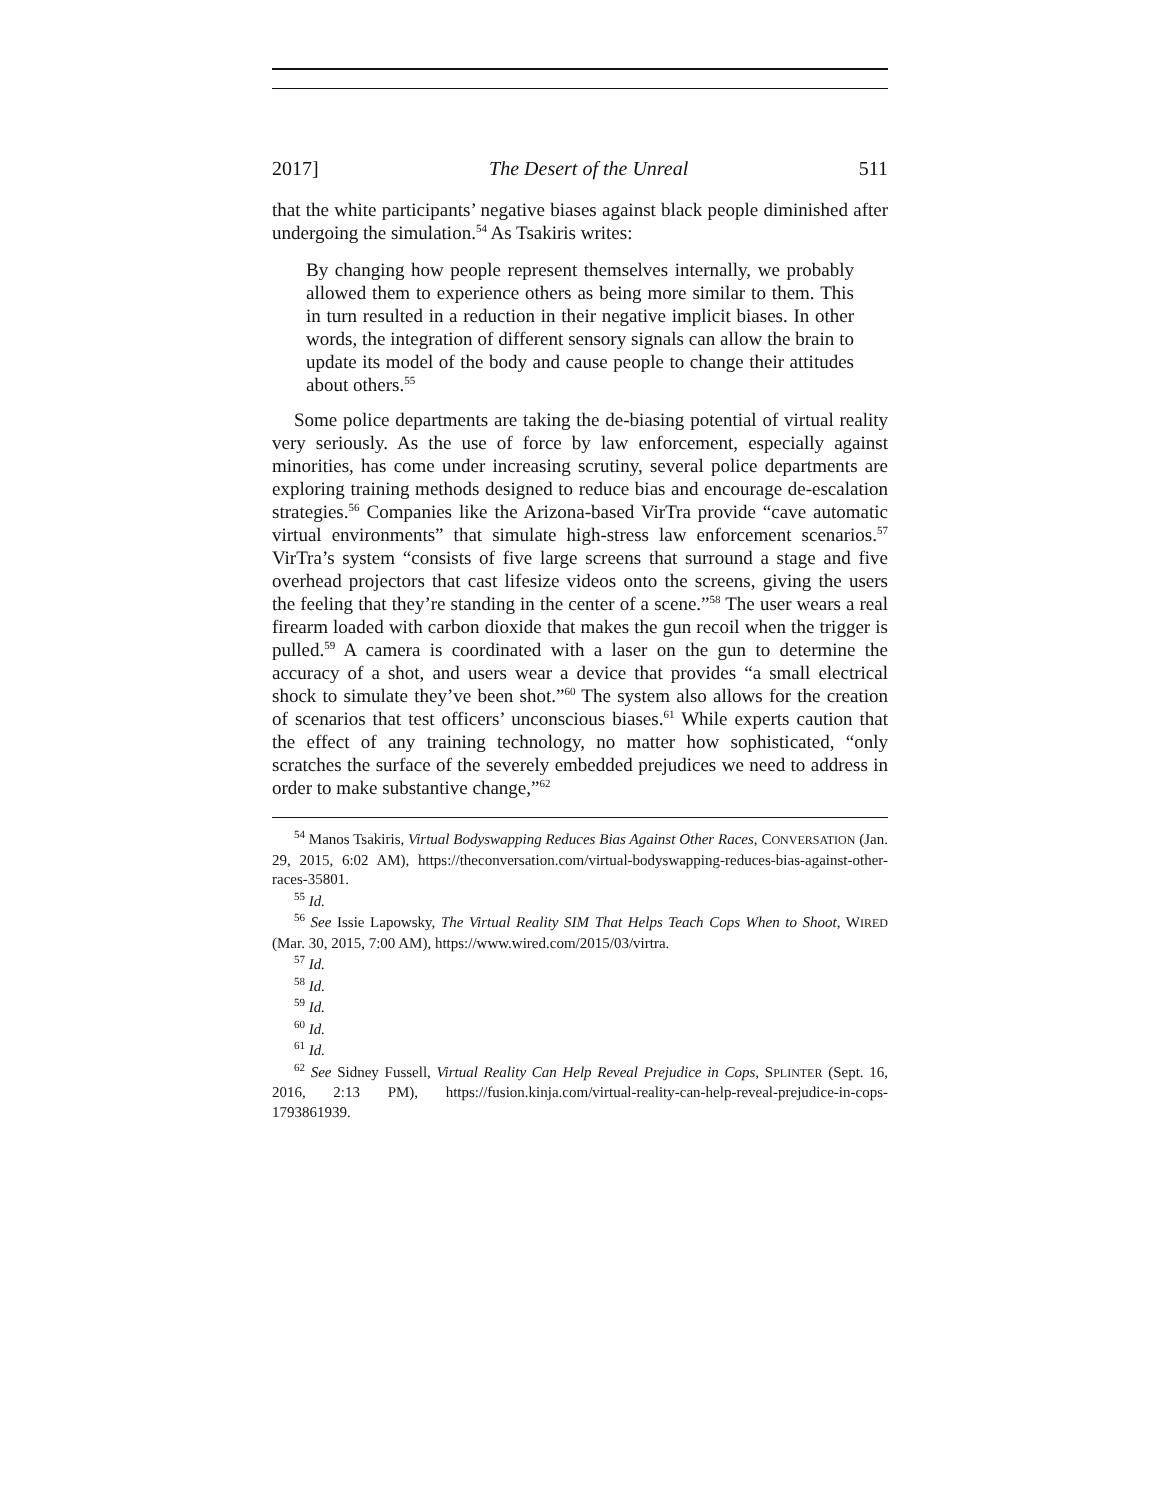2017] The Desert of the Unreal 511
that the white participants’ negative biases against black people diminished after undergoing the simulation.<sup>54</sup> As Tsakiris writes:
By changing how people represent themselves internally, we probably allowed them to experience others as being more similar to them. This in turn resulted in a reduction in their negative implicit biases. In other words, the integration of different sensory signals can allow the brain to update its model of the body and cause people to change their attitudes about others.<sup>55</sup>
Some police departments are taking the de-biasing potential of virtual reality very seriously. As the use of force by law enforcement, especially against minorities, has come under increasing scrutiny, several police departments are exploring training methods designed to reduce bias and encourage de-escalation strategies.<sup>56</sup> Companies like the Arizona-based VirTra provide “cave automatic virtual environments” that simulate high-stress law enforcement scenarios.<sup>57</sup> VirTra’s system “consists of five large screens that surround a stage and five overhead projectors that cast lifesize videos onto the screens, giving the users the feeling that they’re standing in the center of a scene.”<sup>58</sup> The user wears a real firearm loaded with carbon dioxide that makes the gun recoil when the trigger is pulled.<sup>59</sup> A camera is coordinated with a laser on the gun to determine the accuracy of a shot, and users wear a device that provides “a small electrical shock to simulate they’ve been shot.”<sup>60</sup> The system also allows for the creation of scenarios that test officers’ unconscious biases.<sup>61</sup> While experts caution that the effect of any training technology, no matter how sophisticated, “only scratches the surface of the severely embedded prejudices we need to address in order to make substantive change,”<sup>62</sup>
<sup>54</sup> Manos Tsakiris, Virtual Bodyswapping Reduces Bias Against Other Races, CONVERSATION (Jan. 29, 2015, 6:02 AM), https://theconversation.com/virtual-bodyswapping-reduces-bias-against-other-races-35801.
<sup>55</sup> Id.
<sup>56</sup> See Issie Lapowsky, The Virtual Reality SIM That Helps Teach Cops When to Shoot, WIRED (Mar. 30, 2015, 7:00 AM), https://www.wired.com/2015/03/virtra.
<sup>57</sup> Id.
<sup>58</sup> Id.
<sup>59</sup> Id.
<sup>60</sup> Id.
<sup>61</sup> Id.
<sup>62</sup> See Sidney Fussell, Virtual Reality Can Help Reveal Prejudice in Cops, SPLINTER (Sept. 16, 2016, 2:13 PM), https://fusion.kinja.com/virtual-reality-can-help-reveal-prejudice-in-cops-1793861939.